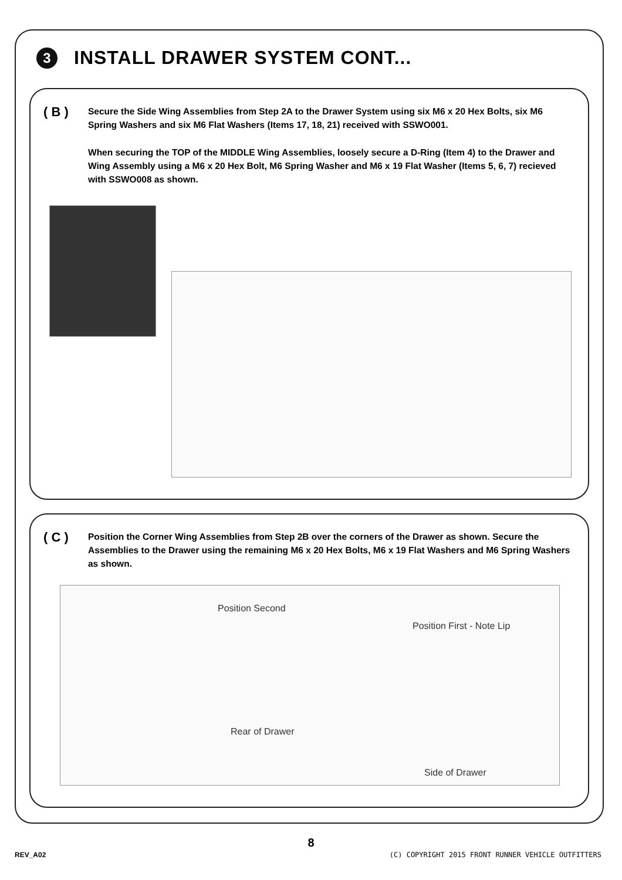3
INSTALL DRAWER SYSTEM CONT...
( B )
Secure the Side Wing Assemblies from Step 2A to the Drawer System using six M6 x 20 Hex Bolts, six M6 Spring Washers and six M6 Flat Washers (Items 17, 18, 21) received with SSWO001.
When securing the TOP of the MIDDLE Wing Assemblies, loosely secure a D-Ring (Item 4) to the Drawer and Wing Assembly using a M6 x 20 Hex Bolt, M6 Spring Washer and M6 x 19 Flat Washer (Items 5, 6, 7) recieved with SSWO008 as shown.
( C )
Position the Corner Wing Assemblies from Step 2B over the corners of the Drawer as shown. Secure the Assemblies to the Drawer using the remaining M6 x 20 Hex Bolts, M6 x 19 Flat Washers and M6 Spring Washers as shown.
Position Second
Position First - Note Lip
Rear of Drawer
Side of Drawer
8
REV_A02
(C) COPYRIGHT 2015 FRONT RUNNER VEHICLE OUTFITTERS